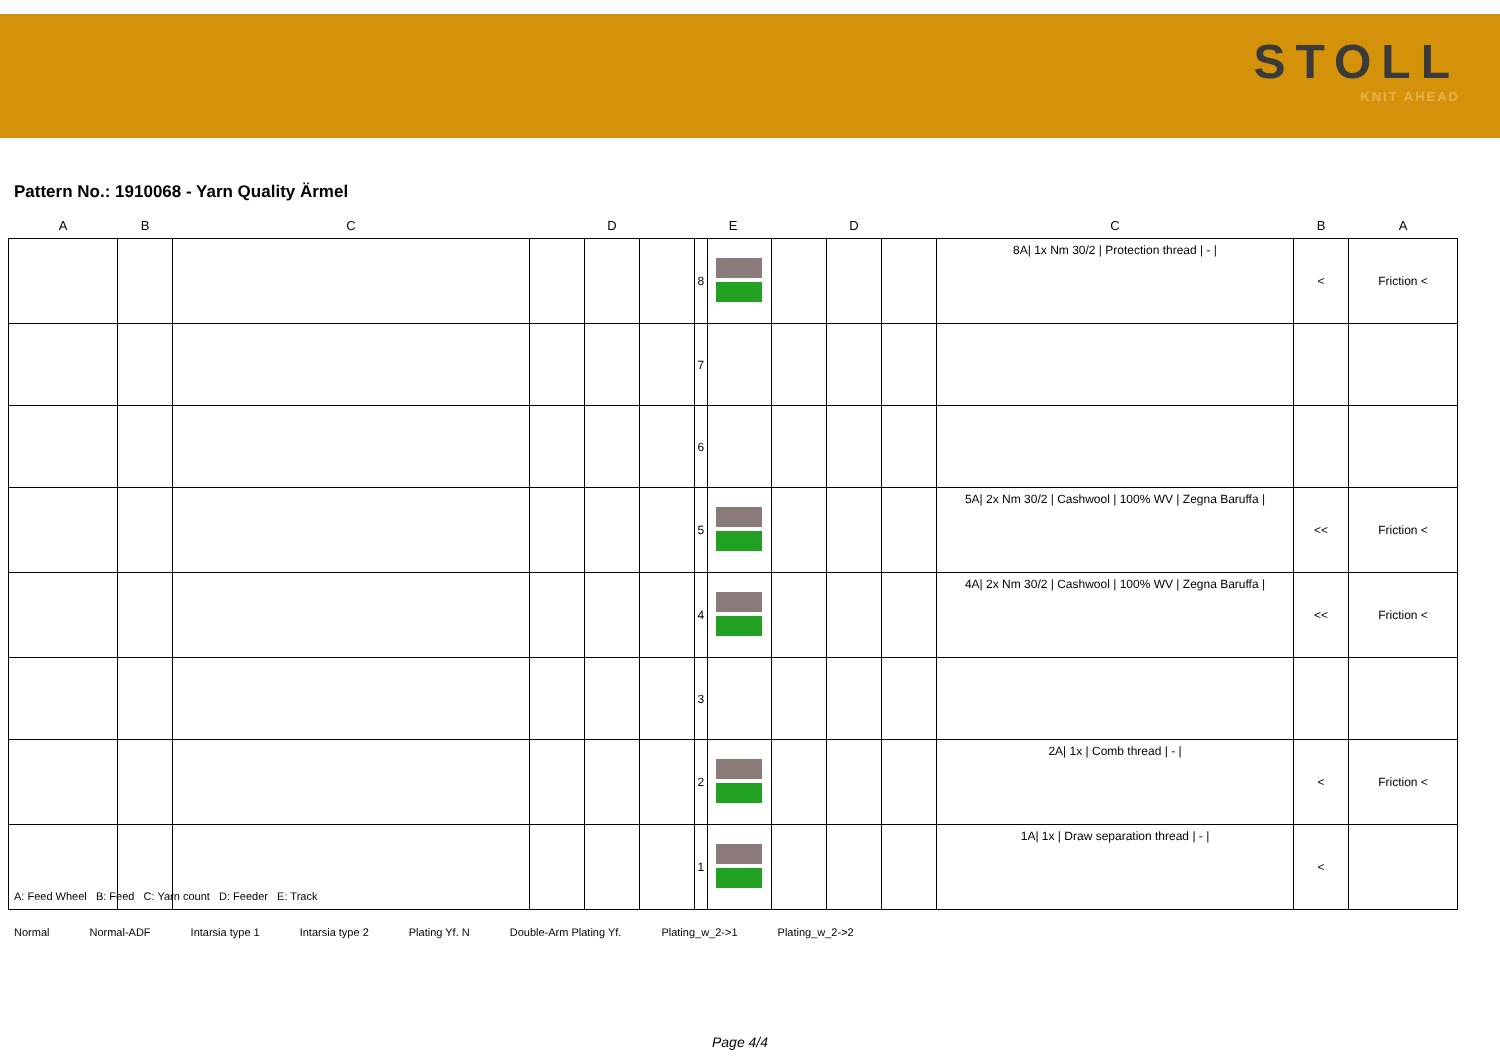STOLL
KNIT AHEAD
Pattern No.: 1910068 - Yarn Quality Ärmel
| A | B | C | | D | | E | | | D | | C | B | A |
| --- | --- | --- | --- | --- | --- | --- | --- | --- | --- | --- | --- | --- | --- |
| | | | | | | 8 | | | | | 8A/ 1x Nm 30/2 / Protection thread / - / | < | Friction < |
| | | | | | | 7 | | | | | | | |
| | | | | | | 6 | | | | | | | |
| | | | | | | 5 | | | | | 5A/ 2x Nm 30/2 / Cashwool / 100% WV / Zegna Baruffa / | << | Friction < |
| | | | | | | 4 | | | | | 4A/ 2x Nm 30/2 / Cashwool / 100% WV / Zegna Baruffa / | << | Friction < |
| | | | | | | 3 | | | | | | | |
| | | | | | | 2 | | | | | 2A/ 1x / Comb thread / - / | < | Friction < |
| | | | | | | 1 | | | | | 1A/ 1x / Draw separation thread / - / | < | |
A: Feed Wheel B: Feed C: Yarn count D: Feeder E: Track
Normal Normal-ADF Intarsia type 1 Intarsia type 2 Plating Yf. N Double-Arm Plating Yf. Plating_w_2->1 Plating_w_2->2
Page 4/4